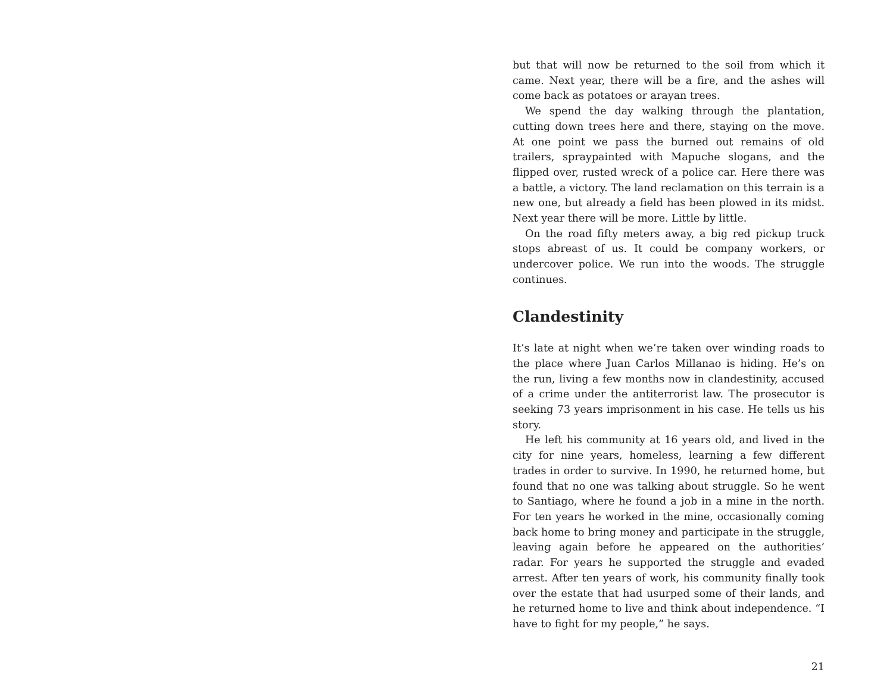but that will now be returned to the soil from which it came. Next year, there will be a fire, and the ashes will come back as potatoes or arayan trees.
We spend the day walking through the plantation, cutting down trees here and there, staying on the move. At one point we pass the burned out remains of old trailers, spraypainted with Mapuche slogans, and the flipped over, rusted wreck of a police car. Here there was a battle, a victory. The land reclamation on this terrain is a new one, but already a field has been plowed in its midst. Next year there will be more. Little by little.
On the road fifty meters away, a big red pickup truck stops abreast of us. It could be company workers, or undercover police. We run into the woods. The struggle continues.
Clandestinity
It’s late at night when we’re taken over winding roads to the place where Juan Carlos Millanao is hiding. He’s on the run, living a few months now in clandestinity, accused of a crime under the antiterrorist law. The prosecutor is seeking 73 years imprisonment in his case. He tells us his story.
He left his community at 16 years old, and lived in the city for nine years, homeless, learning a few different trades in order to survive. In 1990, he returned home, but found that no one was talking about struggle. So he went to Santiago, where he found a job in a mine in the north. For ten years he worked in the mine, occasionally coming back home to bring money and participate in the struggle, leaving again before he appeared on the authorities’ radar. For years he supported the struggle and evaded arrest. After ten years of work, his community finally took over the estate that had usurped some of their lands, and he returned home to live and think about independence. “I have to fight for my people,” he says.
21